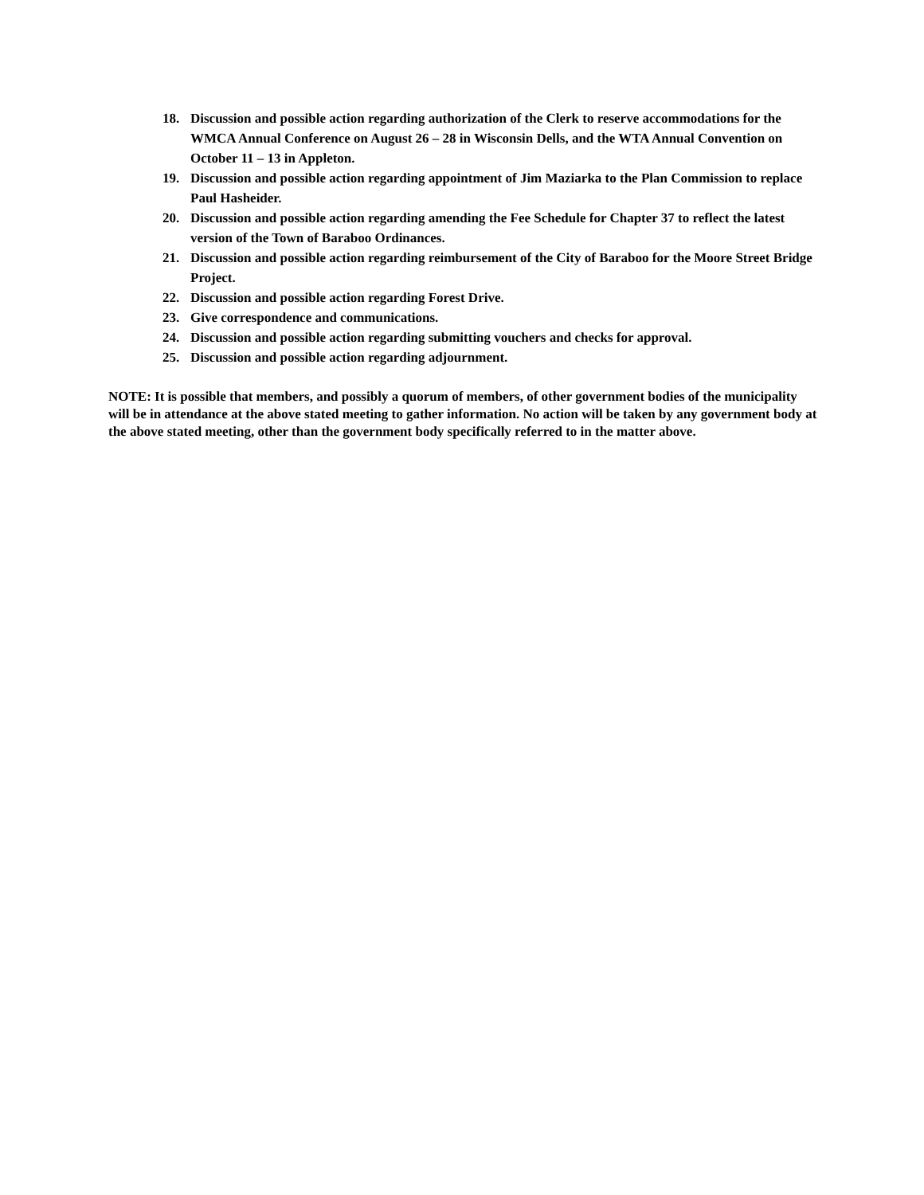18. Discussion and possible action regarding authorization of the Clerk to reserve accommodations for the WMCA Annual Conference on August 26 – 28 in Wisconsin Dells, and the WTA Annual Convention on October 11 – 13 in Appleton.
19. Discussion and possible action regarding appointment of Jim Maziarka to the Plan Commission to replace Paul Hasheider.
20. Discussion and possible action regarding amending the Fee Schedule for Chapter 37 to reflect the latest version of the Town of Baraboo Ordinances.
21. Discussion and possible action regarding reimbursement of the City of Baraboo for the Moore Street Bridge Project.
22. Discussion and possible action regarding Forest Drive.
23. Give correspondence and communications.
24. Discussion and possible action regarding submitting vouchers and checks for approval.
25. Discussion and possible action regarding adjournment.
NOTE: It is possible that members, and possibly a quorum of members, of other government bodies of the municipality will be in attendance at the above stated meeting to gather information. No action will be taken by any government body at the above stated meeting, other than the government body specifically referred to in the matter above.